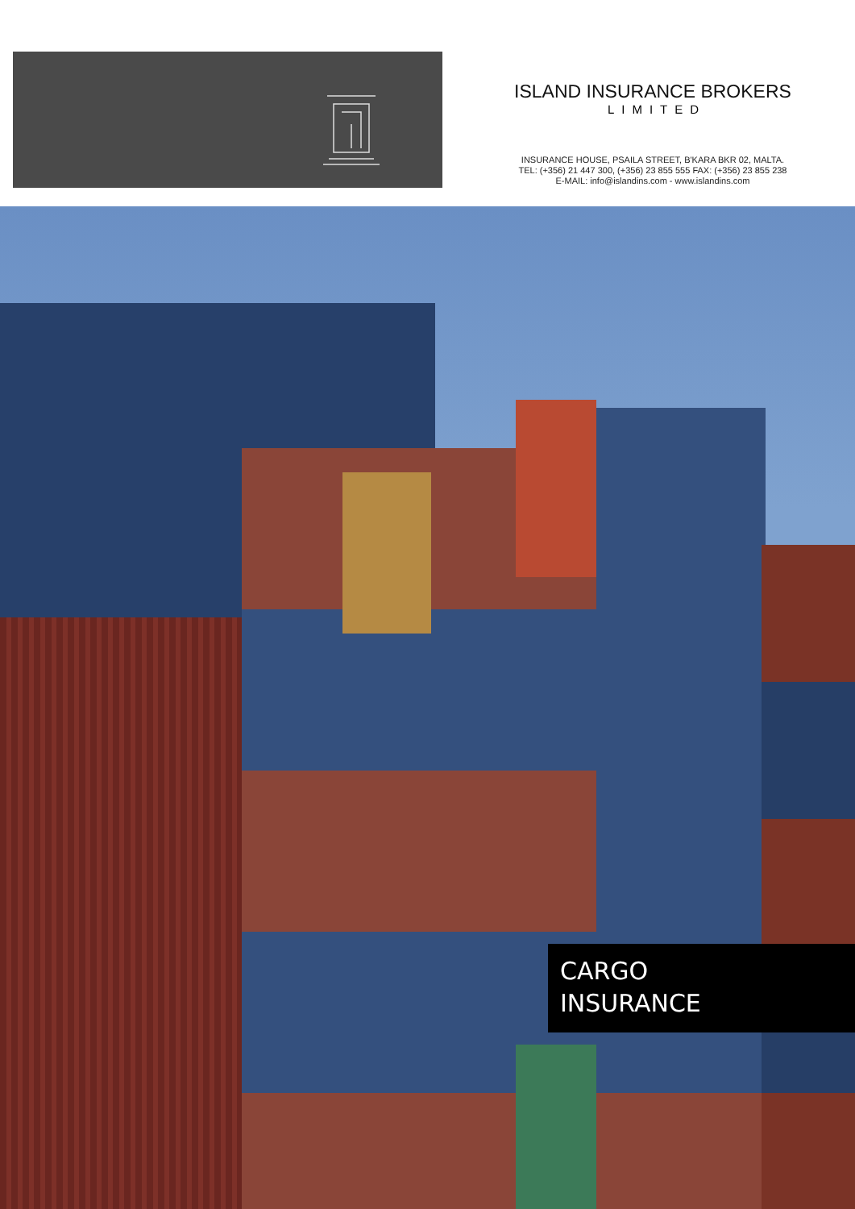ISLAND INSURANCE BROKERS
LIMITED
INSURANCE HOUSE, PSAILA STREET, B'KARA BKR 02, MALTA.
TEL: (+356) 21 447 300, (+356) 23 855 555 FAX: (+356) 23 855 238
E-MAIL: info@islandins.com - www.islandins.com
CARGO
INSURANCE